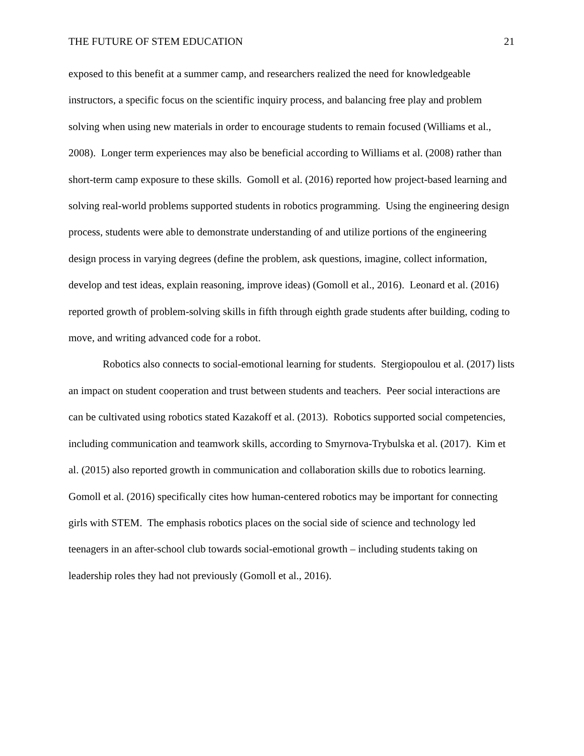THE FUTURE OF STEM EDUCATION 21
exposed to this benefit at a summer camp, and researchers realized the need for knowledgeable instructors, a specific focus on the scientific inquiry process, and balancing free play and problem solving when using new materials in order to encourage students to remain focused (Williams et al., 2008). Longer term experiences may also be beneficial according to Williams et al. (2008) rather than short-term camp exposure to these skills. Gomoll et al. (2016) reported how project-based learning and solving real-world problems supported students in robotics programming. Using the engineering design process, students were able to demonstrate understanding of and utilize portions of the engineering design process in varying degrees (define the problem, ask questions, imagine, collect information, develop and test ideas, explain reasoning, improve ideas) (Gomoll et al., 2016). Leonard et al. (2016) reported growth of problem-solving skills in fifth through eighth grade students after building, coding to move, and writing advanced code for a robot.
Robotics also connects to social-emotional learning for students. Stergiopoulou et al. (2017) lists an impact on student cooperation and trust between students and teachers. Peer social interactions are can be cultivated using robotics stated Kazakoff et al. (2013). Robotics supported social competencies, including communication and teamwork skills, according to Smyrnova-Trybulska et al. (2017). Kim et al. (2015) also reported growth in communication and collaboration skills due to robotics learning. Gomoll et al. (2016) specifically cites how human-centered robotics may be important for connecting girls with STEM. The emphasis robotics places on the social side of science and technology led teenagers in an after-school club towards social-emotional growth – including students taking on leadership roles they had not previously (Gomoll et al., 2016).